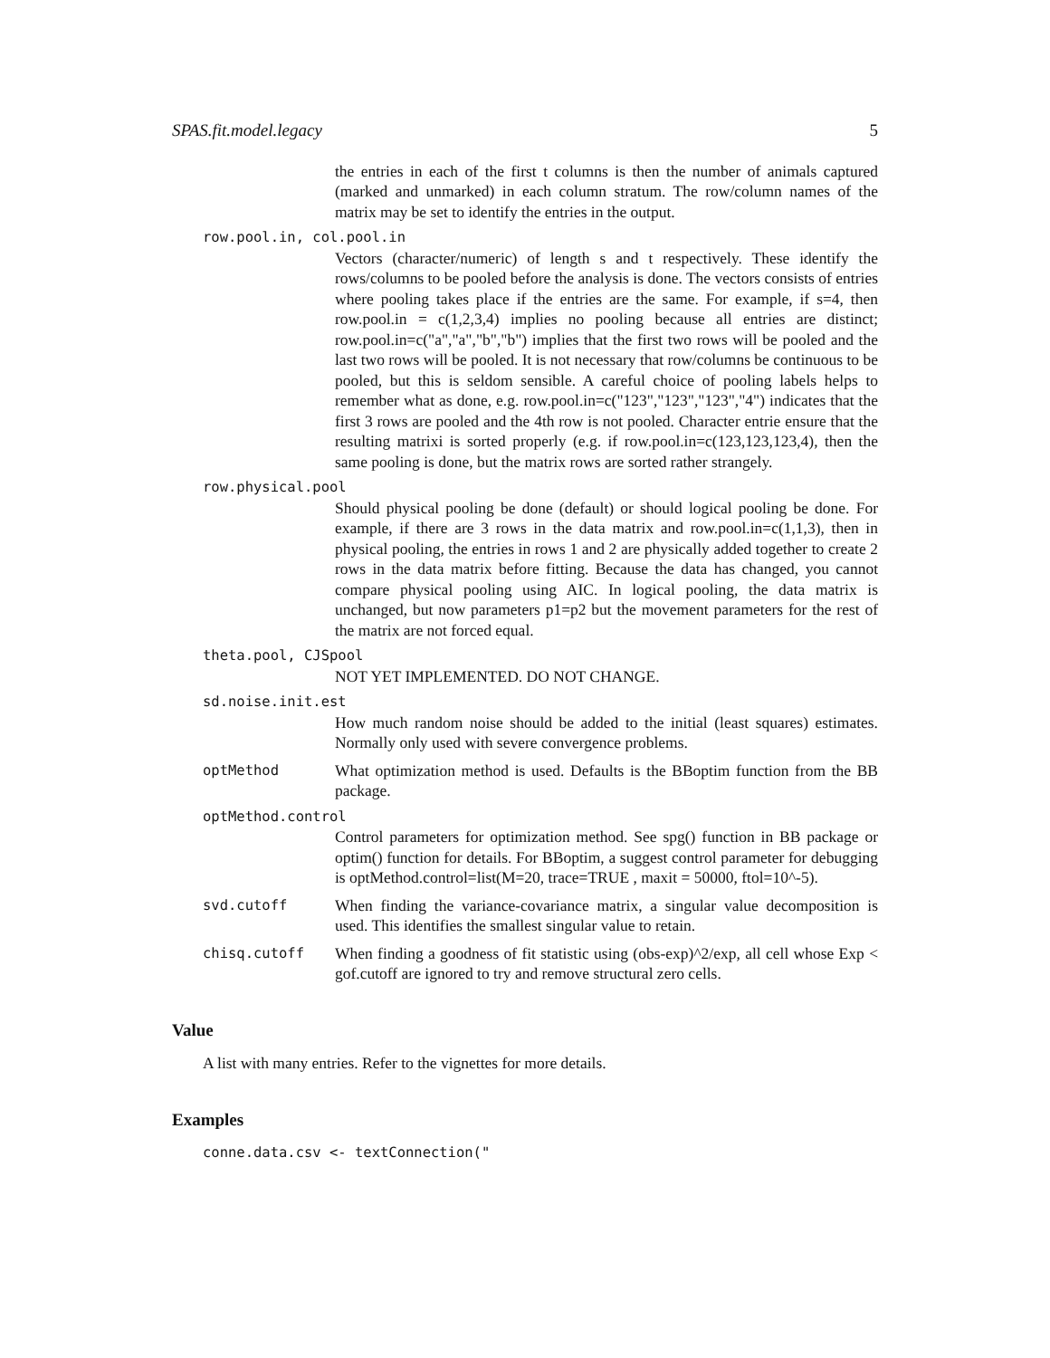SPAS.fit.model.legacy 5
the entries in each of the first t columns is then the number of animals captured (marked and unmarked) in each column stratum. The row/column names of the matrix may be set to identify the entries in the output.
row.pool.in, col.pool.in
Vectors (character/numeric) of length s and t respectively. These identify the rows/columns to be pooled before the analysis is done. The vectors consists of entries where pooling takes place if the entries are the same. For example, if s=4, then row.pool.in = c(1,2,3,4) implies no pooling because all entries are distinct; row.pool.in=c("a","a","b","b") implies that the first two rows will be pooled and the last two rows will be pooled. It is not necessary that row/columns be continuous to be pooled, but this is seldom sensible. A careful choice of pooling labels helps to remember what as done, e.g. row.pool.in=c("123","123","123","4") indicates that the first 3 rows are pooled and the 4th row is not pooled. Character entrie ensure that the resulting matrixi is sorted properly (e.g. if row.pool.in=c(123,123,123,4), then the same pooling is done, but the matrix rows are sorted rather strangely.
row.physical.pool
Should physical pooling be done (default) or should logical pooling be done. For example, if there are 3 rows in the data matrix and row.pool.in=c(1,1,3), then in physical pooling, the entries in rows 1 and 2 are physically added together to create 2 rows in the data matrix before fitting. Because the data has changed, you cannot compare physical pooling using AIC. In logical pooling, the data matrix is unchanged, but now parameters p1=p2 but the movement parameters for the rest of the matrix are not forced equal.
theta.pool, CJSpool
NOT YET IMPLEMENTED. DO NOT CHANGE.
sd.noise.init.est
How much random noise should be added to the initial (least squares) estimates. Normally only used with severe convergence problems.
optMethod What optimization method is used. Defaults is the BBoptim function from the BB package.
optMethod.control
Control parameters for optimization method. See spg() function in BB package or optim() function for details. For BBoptim, a suggest control parameter for debugging is optMethod.control=list(M=20, trace=TRUE , maxit = 50000, ftol=10^-5).
svd.cutoff When finding the variance-covariance matrix, a singular value decomposition is used. This identifies the smallest singular value to retain.
chisq.cutoff When finding a goodness of fit statistic using (obs-exp)^2/exp, all cell whose Exp < gof.cutoff are ignored to try and remove structural zero cells.
Value
A list with many entries. Refer to the vignettes for more details.
Examples
conne.data.csv <- textConnection("